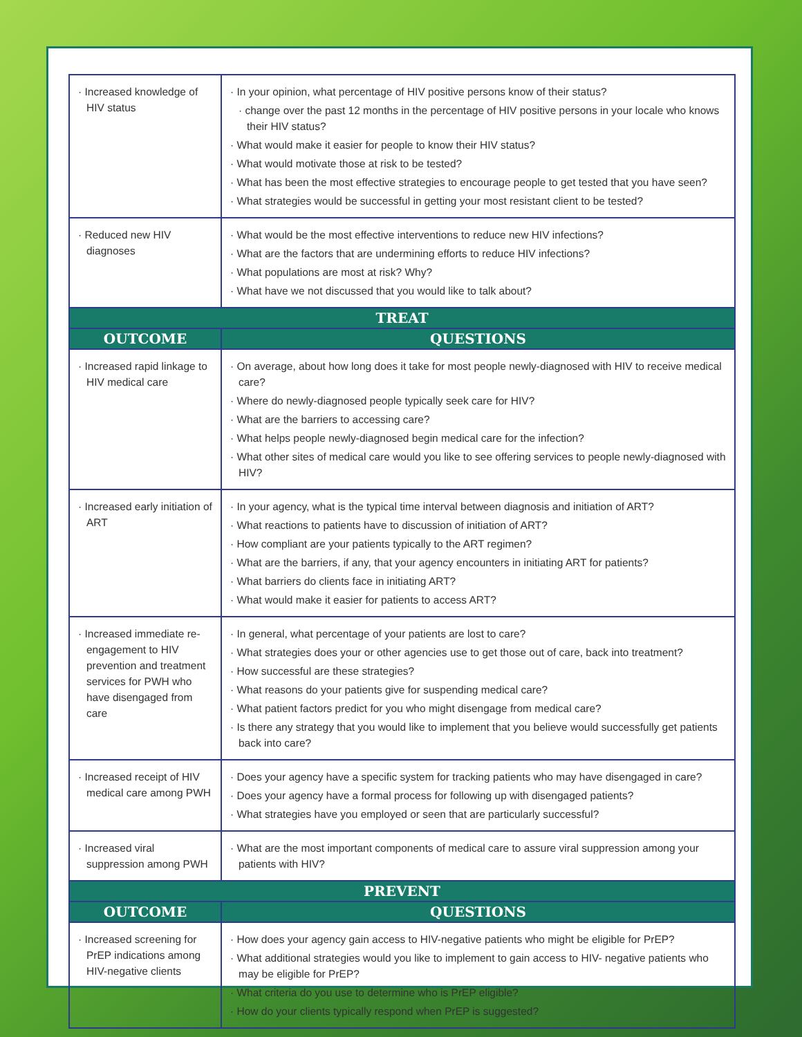| · Increased knowledge of HIV status | · In your opinion, what percentage of HIV positive persons know of their status? · change over the past 12 months in the percentage of HIV positive persons in your locale who knows their HIV status? · What would make it easier for people to know their HIV status? · What would motivate those at risk to be tested? · What has been the most effective strategies to encourage people to get tested that you have seen? · What strategies would be successful in getting your most resistant client to be tested? |
| · Reduced new HIV diagnoses | · What would be the most effective interventions to reduce new HIV infections? · What are the factors that are undermining efforts to reduce HIV infections? · What populations are most at risk? Why? · What have we not discussed that you would like to talk about? |
| TREAT | |
| OUTCOME | QUESTIONS |
| · Increased rapid linkage to HIV medical care | · On average, about how long does it take for most people newly-diagnosed with HIV to receive medical care? · Where do newly-diagnosed people typically seek care for HIV? · What are the barriers to accessing care? · What helps people newly-diagnosed begin medical care for the infection? · What other sites of medical care would you like to see offering services to people newly-diagnosed with HIV? |
| · Increased early initiation of ART | · In your agency, what is the typical time interval between diagnosis and initiation of ART? · What reactions to patients have to discussion of initiation of ART? · How compliant are your patients typically to the ART regimen? · What are the barriers, if any, that your agency encounters in initiating ART for patients? · What barriers do clients face in initiating ART? · What would make it easier for patients to access ART? |
| · Increased immediate re-engagement to HIV prevention and treatment services for PWH who have disengaged from care | · In general, what percentage of your patients are lost to care? · What strategies does your or other agencies use to get those out of care, back into treatment? · How successful are these strategies? · What reasons do your patients give for suspending medical care? · What patient factors predict for you who might disengage from medical care? · Is there any strategy that you would like to implement that you believe would successfully get patients back into care? |
| · Increased receipt of HIV medical care among PWH | · Does your agency have a specific system for tracking patients who may have disengaged in care? · Does your agency have a formal process for following up with disengaged patients? · What strategies have you employed or seen that are particularly successful? |
| · Increased viral suppression among PWH | · What are the most important components of medical care to assure viral suppression among your patients with HIV? |
| PREVENT | |
| OUTCOME | QUESTIONS |
| · Increased screening for PrEP indications among HIV-negative clients | · How does your agency gain access to HIV-negative patients who might be eligible for PrEP? · What additional strategies would you like to implement to gain access to HIV- negative patients who may be eligible for PrEP? · What criteria do you use to determine who is PrEP eligible? · How do your clients typically respond when PrEP is suggested? |